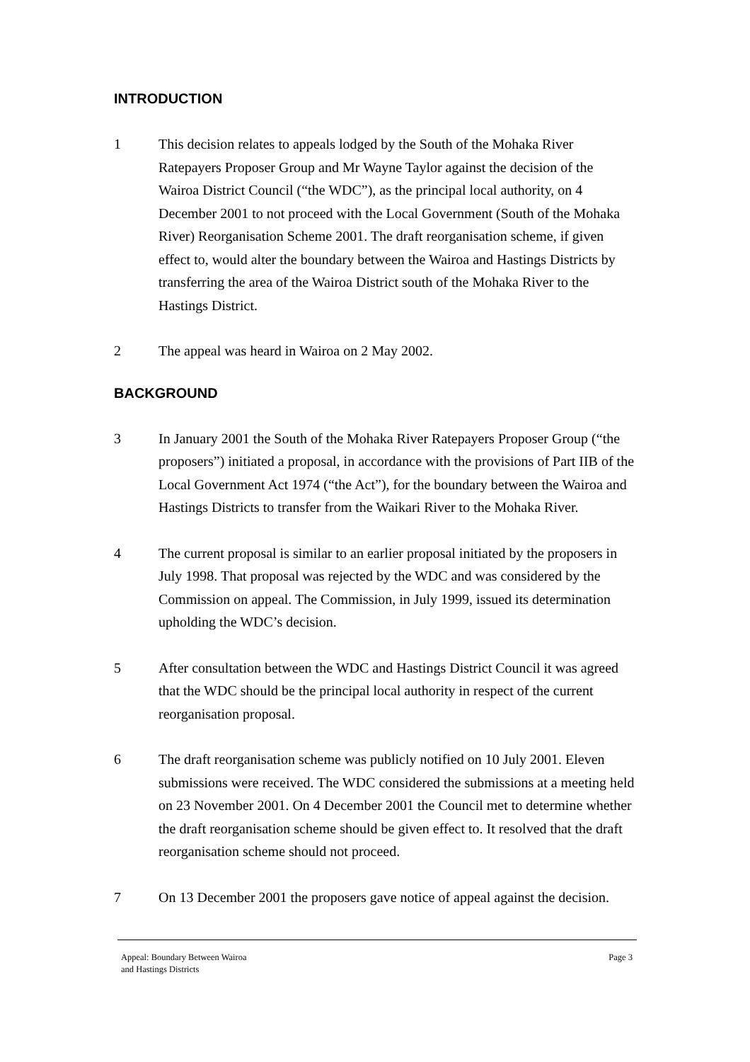INTRODUCTION
1 This decision relates to appeals lodged by the South of the Mohaka River Ratepayers Proposer Group and Mr Wayne Taylor against the decision of the Wairoa District Council (“the WDC”), as the principal local authority, on 4 December 2001 to not proceed with the Local Government (South of the Mohaka River) Reorganisation Scheme 2001. The draft reorganisation scheme, if given effect to, would alter the boundary between the Wairoa and Hastings Districts by transferring the area of the Wairoa District south of the Mohaka River to the Hastings District.
2 The appeal was heard in Wairoa on 2 May 2002.
BACKGROUND
3 In January 2001 the South of the Mohaka River Ratepayers Proposer Group (“the proposers”) initiated a proposal, in accordance with the provisions of Part IIB of the Local Government Act 1974 (“the Act”), for the boundary between the Wairoa and Hastings Districts to transfer from the Waikari River to the Mohaka River.
4 The current proposal is similar to an earlier proposal initiated by the proposers in July 1998. That proposal was rejected by the WDC and was considered by the Commission on appeal. The Commission, in July 1999, issued its determination upholding the WDC’s decision.
5 After consultation between the WDC and Hastings District Council it was agreed that the WDC should be the principal local authority in respect of the current reorganisation proposal.
6 The draft reorganisation scheme was publicly notified on 10 July 2001. Eleven submissions were received. The WDC considered the submissions at a meeting held on 23 November 2001. On 4 December 2001 the Council met to determine whether the draft reorganisation scheme should be given effect to. It resolved that the draft reorganisation scheme should not proceed.
7 On 13 December 2001 the proposers gave notice of appeal against the decision.
Appeal: Boundary Between Wairoa
and Hastings Districts
Page 3